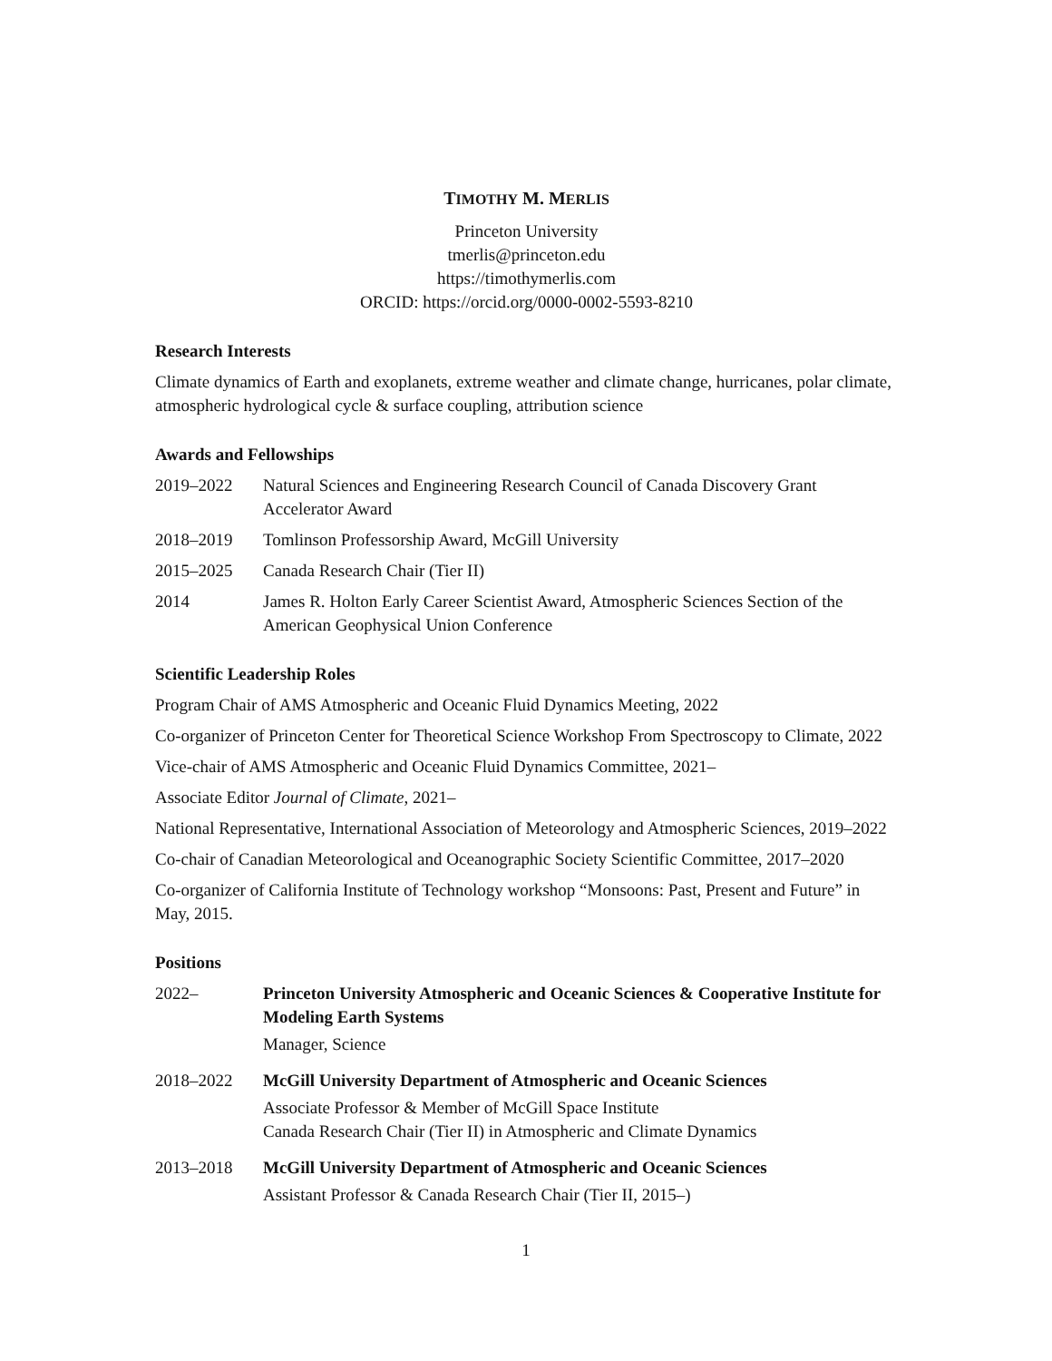TIMOTHY M. MERLIS
Princeton University
tmerlis@princeton.edu
https://timothymerlis.com
ORCID: https://orcid.org/0000-0002-5593-8210
Research Interests
Climate dynamics of Earth and exoplanets, extreme weather and climate change, hurricanes, polar climate, atmospheric hydrological cycle & surface coupling, attribution science
Awards and Fellowships
2019–2022 Natural Sciences and Engineering Research Council of Canada Discovery Grant Accelerator Award
2018–2019 Tomlinson Professorship Award, McGill University
2015–2025 Canada Research Chair (Tier II)
2014 James R. Holton Early Career Scientist Award, Atmospheric Sciences Section of the American Geophysical Union Conference
Scientific Leadership Roles
Program Chair of AMS Atmospheric and Oceanic Fluid Dynamics Meeting, 2022
Co-organizer of Princeton Center for Theoretical Science Workshop From Spectroscopy to Climate, 2022
Vice-chair of AMS Atmospheric and Oceanic Fluid Dynamics Committee, 2021–
Associate Editor Journal of Climate, 2021–
National Representative, International Association of Meteorology and Atmospheric Sciences, 2019–2022
Co-chair of Canadian Meteorological and Oceanographic Society Scientific Committee, 2017–2020
Co-organizer of California Institute of Technology workshop “Monsoons: Past, Present and Future” in May, 2015.
Positions
2022– Princeton University Atmospheric and Oceanic Sciences & Cooperative Institute for Modeling Earth Systems
Manager, Science
2018–2022 McGill University Department of Atmospheric and Oceanic Sciences
Associate Professor & Member of McGill Space Institute
Canada Research Chair (Tier II) in Atmospheric and Climate Dynamics
2013–2018 McGill University Department of Atmospheric and Oceanic Sciences
Assistant Professor & Canada Research Chair (Tier II, 2015–)
1